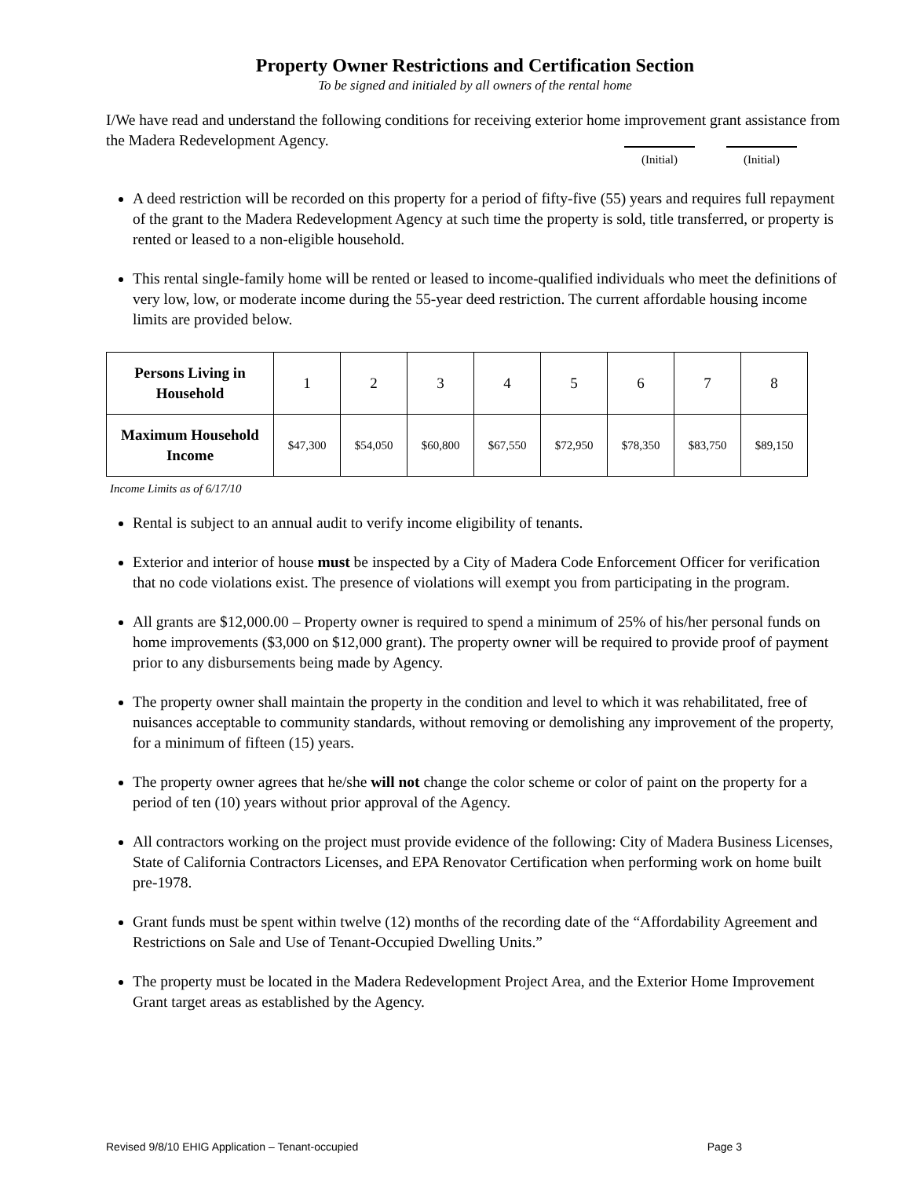Property Owner Restrictions and Certification Section
To be signed and initialed by all owners of the rental home
I/We have read and understand the following conditions for receiving exterior home improvement grant assistance from the Madera Redevelopment Agency.
(Initial) (Initial)
A deed restriction will be recorded on this property for a period of fifty-five (55) years and requires full repayment of the grant to the Madera Redevelopment Agency at such time the property is sold, title transferred, or property is rented or leased to a non-eligible household.
This rental single-family home will be rented or leased to income-qualified individuals who meet the definitions of very low, low, or moderate income during the 55-year deed restriction. The current affordable housing income limits are provided below.
| Persons Living in Household | 1 | 2 | 3 | 4 | 5 | 6 | 7 | 8 |
| --- | --- | --- | --- | --- | --- | --- | --- | --- |
| Maximum Household Income | $47,300 | $54,050 | $60,800 | $67,550 | $72,950 | $78,350 | $83,750 | $89,150 |
Income Limits as of 6/17/10
Rental is subject to an annual audit to verify income eligibility of tenants.
Exterior and interior of house must be inspected by a City of Madera Code Enforcement Officer for verification that no code violations exist. The presence of violations will exempt you from participating in the program.
All grants are $12,000.00 – Property owner is required to spend a minimum of 25% of his/her personal funds on home improvements ($3,000 on $12,000 grant). The property owner will be required to provide proof of payment prior to any disbursements being made by Agency.
The property owner shall maintain the property in the condition and level to which it was rehabilitated, free of nuisances acceptable to community standards, without removing or demolishing any improvement of the property, for a minimum of fifteen (15) years.
The property owner agrees that he/she will not change the color scheme or color of paint on the property for a period of ten (10) years without prior approval of the Agency.
All contractors working on the project must provide evidence of the following: City of Madera Business Licenses, State of California Contractors Licenses, and EPA Renovator Certification when performing work on home built pre-1978.
Grant funds must be spent within twelve (12) months of the recording date of the “Affordability Agreement and Restrictions on Sale and Use of Tenant-Occupied Dwelling Units.”
The property must be located in the Madera Redevelopment Project Area, and the Exterior Home Improvement Grant target areas as established by the Agency.
Revised 9/8/10 EHIG Application – Tenant-occupied Page 3